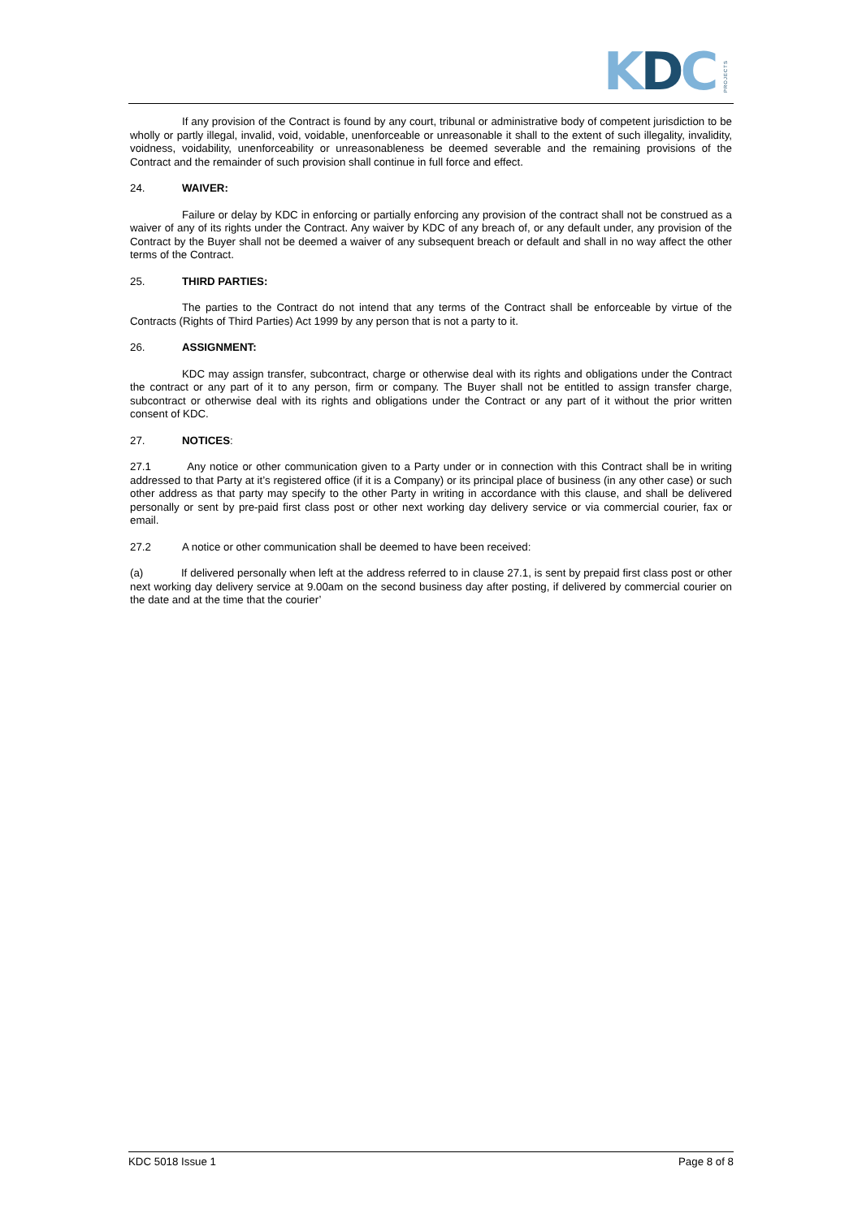K D C PROJECTS
If any provision of the Contract is found by any court, tribunal or administrative body of competent jurisdiction to be wholly or partly illegal, invalid, void, voidable, unenforceable or unreasonable it shall to the extent of such illegality, invalidity, voidness, voidability, unenforceability or unreasonableness be deemed severable and the remaining provisions of the Contract and the remainder of such provision shall continue in full force and effect.
24. WAIVER:
Failure or delay by KDC in enforcing or partially enforcing any provision of the contract shall not be construed as a waiver of any of its rights under the Contract. Any waiver by KDC of any breach of, or any default under, any provision of the Contract by the Buyer shall not be deemed a waiver of any subsequent breach or default and shall in no way affect the other terms of the Contract.
25. THIRD PARTIES:
The parties to the Contract do not intend that any terms of the Contract shall be enforceable by virtue of the Contracts (Rights of Third Parties) Act 1999 by any person that is not a party to it.
26. ASSIGNMENT:
KDC may assign transfer, subcontract, charge or otherwise deal with its rights and obligations under the Contract the contract or any part of it to any person, firm or company. The Buyer shall not be entitled to assign transfer charge, subcontract or otherwise deal with its rights and obligations under the Contract or any part of it without the prior written consent of KDC.
27. NOTICES:
27.1 Any notice or other communication given to a Party under or in connection with this Contract shall be in writing addressed to that Party at it’s registered office (if it is a Company) or its principal place of business (in any other case) or such other address as that party may specify to the other Party in writing in accordance with this clause, and shall be delivered personally or sent by pre-paid first class post or other next working day delivery service or via commercial courier, fax or email.
27.2 A notice or other communication shall be deemed to have been received:
(a) If delivered personally when left at the address referred to in clause 27.1, is sent by prepaid first class post or other next working day delivery service at 9.00am on the second business day after posting, if delivered by commercial courier on the date and at the time that the courier’
KDC 5018 Issue 1 Page 8 of 8